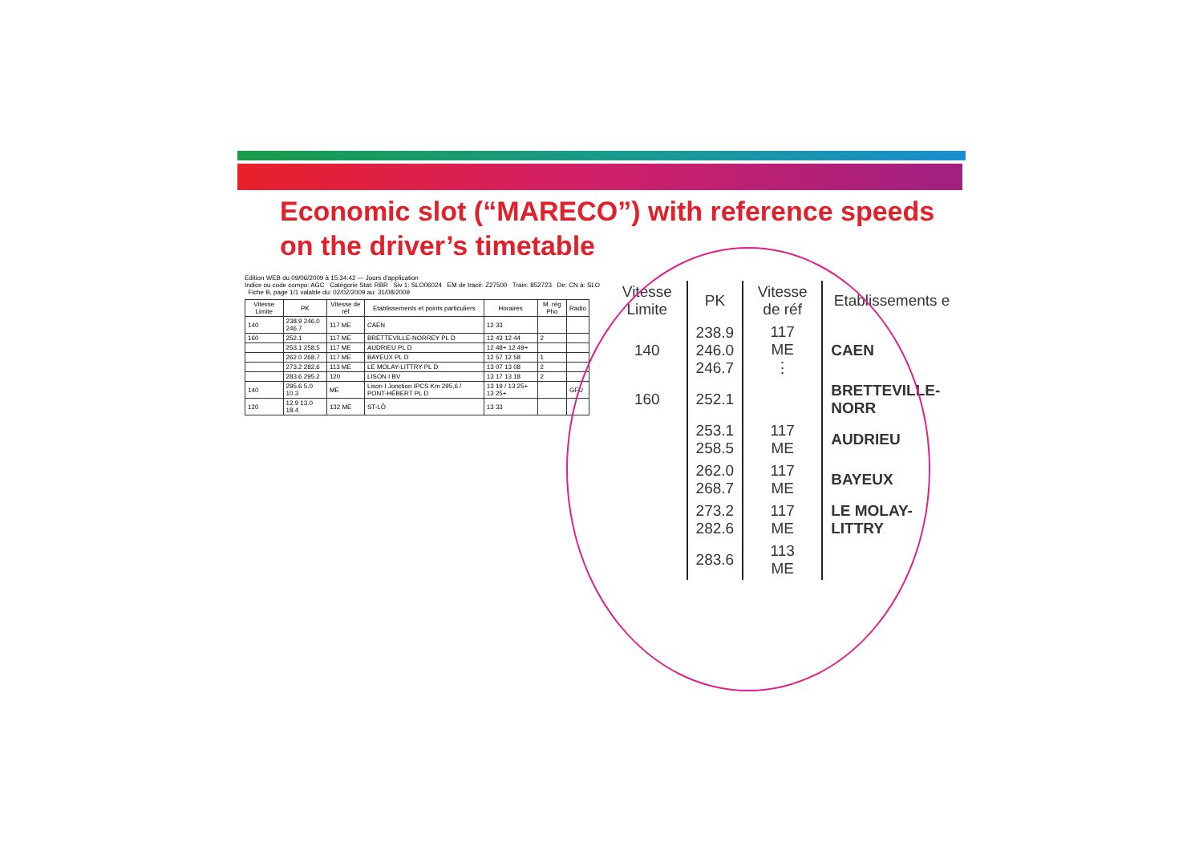Economic slot (“MARECO”) with reference speeds on the driver’s timetable
Edition WEB du 09/06/2009 à 15:34:42 — Jours d'application
Indice ou code compo: AGC Catégorie Stat: RBR Siv 1: SLO06024 EM de tracé: Z27500 Train: 852723 De: CN à: SLO Fiche B, page 1/1 valable du: 02/02/2009 au: 31/08/2009
| Vitesse Limite | PK | Vitesse de réf | Etablissements et points particuliers | Horaires | M. rég Pho | Radio |
| --- | --- | --- | --- | --- | --- | --- |
| 140 | 238.9 246.0 246.7 | 117 ME | CAEN | 12 33 | | |
| 160 | 252.1 | 117 ME | BRETTEVILLE-NORREY PL D | 12 43 12 44 | 2 | |
| | 253.1 258.5 | 117 ME | AUDRIEU PL D | 12 48+ 12 49+ | | |
| | 262.0 268.7 | 117 ME | BAYEUX PL D | 12 57 12 58 | 1 | |
| | 273.2 282.6 | 113 ME | LE MOLAY-LITTRY PL D | 13 07 13 08 | 2 | |
| | 283.6 295.2 | 120 | LISON I BV | 13 17 13 18 | 2 | |
| 140 | 295.6 5.0 10.3 | ME | Lison I Jonction IPCS Km 295,6 / PONT-HÉBERT PL D | 13 19 / 13 25+ 13 25+ | | GFU |
| 120 | 12.9 13.0 18.4 | 132 ME | ST-LÔ | 13 33 | | |
| Vitesse Limite | PK | Vitesse de réf | Etablissements e |
| --- | --- | --- | --- |
| 140 | 238.9 246.0 246.7 | 117 ME ⋮ | CAEN |
| 160 | 252.1 | | BRETTEVILLE-NORR |
| | 253.1 258.5 | 117 ME | AUDRIEU |
| | 262.0 268.7 | 117 ME | BAYEUX |
| | 273.2 282.6 | 117 ME | LE MOLAY-LITTRY |
| | 283.6 | 113 ME | |